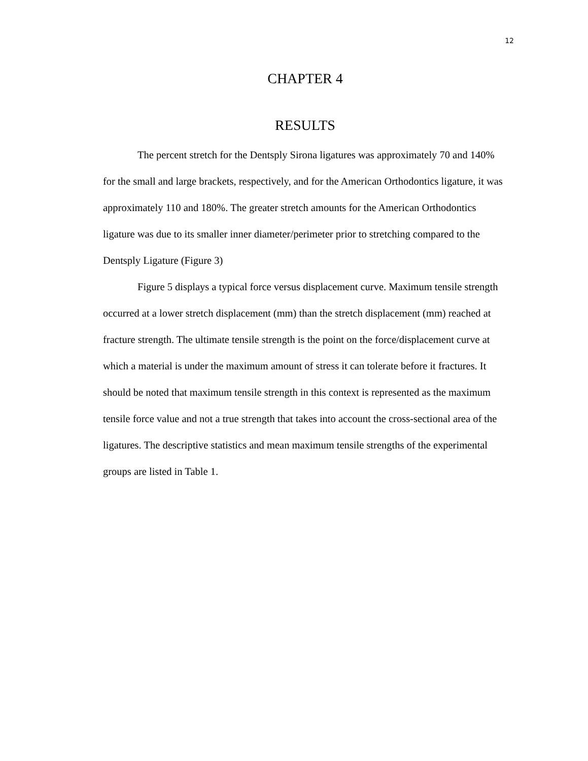12
CHAPTER 4
RESULTS
The percent stretch for the Dentsply Sirona ligatures was approximately 70 and 140% for the small and large brackets, respectively, and for the American Orthodontics ligature, it was approximately 110 and 180%. The greater stretch amounts for the American Orthodontics ligature was due to its smaller inner diameter/perimeter prior to stretching compared to the Dentsply Ligature (Figure 3)
Figure 5 displays a typical force versus displacement curve. Maximum tensile strength occurred at a lower stretch displacement (mm) than the stretch displacement (mm) reached at fracture strength. The ultimate tensile strength is the point on the force/displacement curve at which a material is under the maximum amount of stress it can tolerate before it fractures. It should be noted that maximum tensile strength in this context is represented as the maximum tensile force value and not a true strength that takes into account the cross-sectional area of the ligatures. The descriptive statistics and mean maximum tensile strengths of the experimental groups are listed in Table 1.